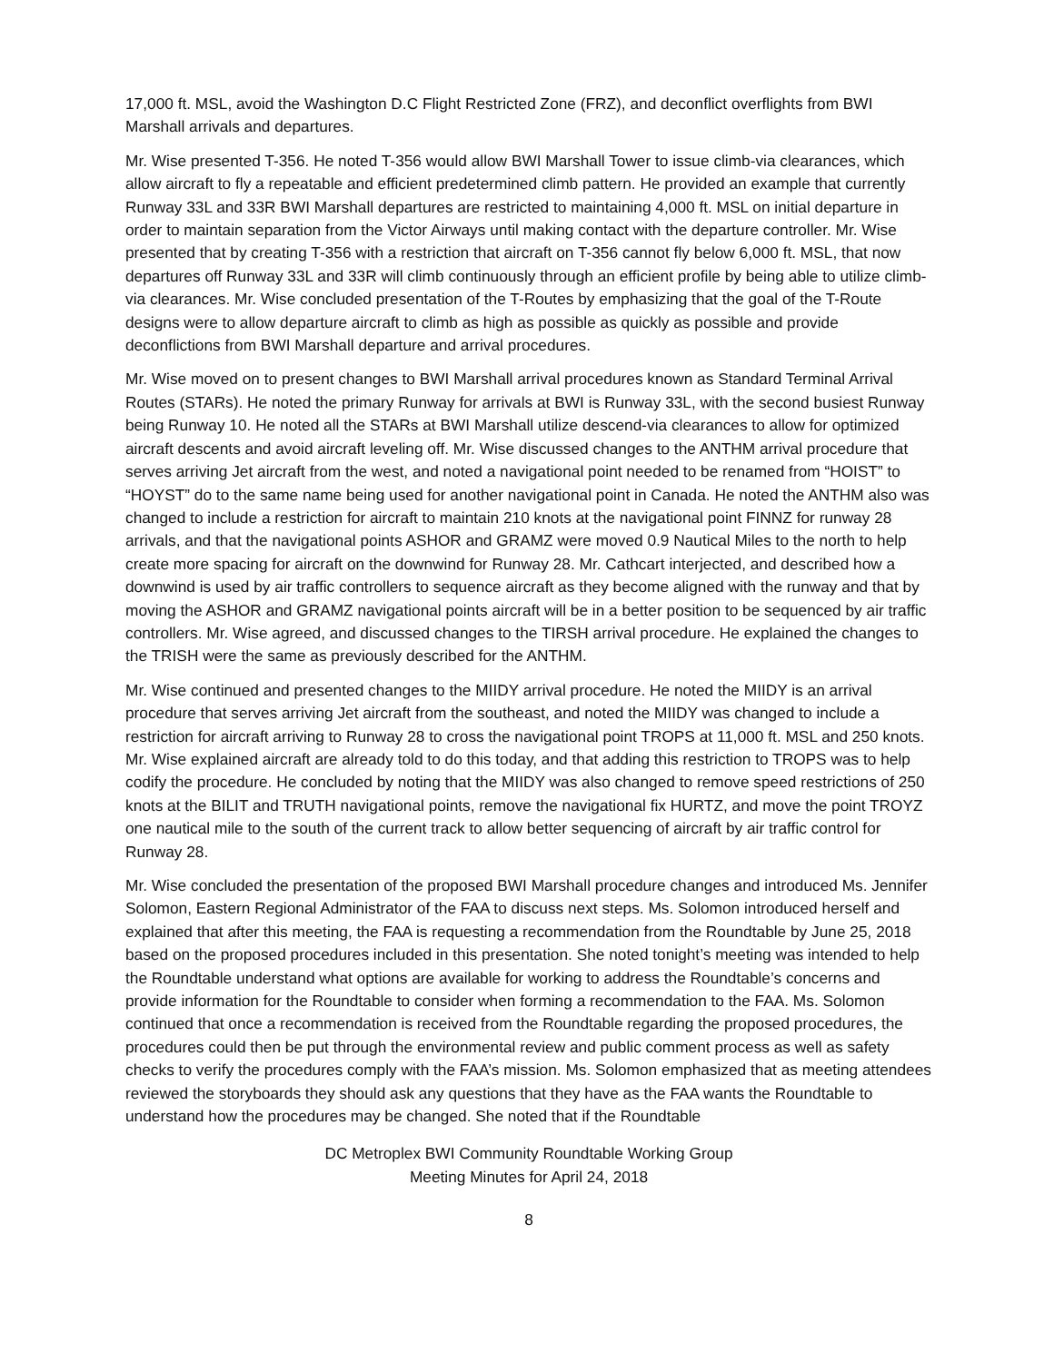17,000 ft. MSL, avoid the Washington D.C Flight Restricted Zone (FRZ), and deconflict overflights from BWI Marshall arrivals and departures.
Mr. Wise presented T-356. He noted T-356 would allow BWI Marshall Tower to issue climb-via clearances, which allow aircraft to fly a repeatable and efficient predetermined climb pattern. He provided an example that currently Runway 33L and 33R BWI Marshall departures are restricted to maintaining 4,000 ft. MSL on initial departure in order to maintain separation from the Victor Airways until making contact with the departure controller. Mr. Wise presented that by creating T-356 with a restriction that aircraft on T-356 cannot fly below 6,000 ft. MSL, that now departures off Runway 33L and 33R will climb continuously through an efficient profile by being able to utilize climb-via clearances. Mr. Wise concluded presentation of the T-Routes by emphasizing that the goal of the T-Route designs were to allow departure aircraft to climb as high as possible as quickly as possible and provide deconflictions from BWI Marshall departure and arrival procedures.
Mr. Wise moved on to present changes to BWI Marshall arrival procedures known as Standard Terminal Arrival Routes (STARs). He noted the primary Runway for arrivals at BWI is Runway 33L, with the second busiest Runway being Runway 10. He noted all the STARs at BWI Marshall utilize descend-via clearances to allow for optimized aircraft descents and avoid aircraft leveling off. Mr. Wise discussed changes to the ANTHM arrival procedure that serves arriving Jet aircraft from the west, and noted a navigational point needed to be renamed from “HOIST” to “HOYST” do to the same name being used for another navigational point in Canada. He noted the ANTHM also was changed to include a restriction for aircraft to maintain 210 knots at the navigational point FINNZ for runway 28 arrivals, and that the navigational points ASHOR and GRAMZ were moved 0.9 Nautical Miles to the north to help create more spacing for aircraft on the downwind for Runway 28. Mr. Cathcart interjected, and described how a downwind is used by air traffic controllers to sequence aircraft as they become aligned with the runway and that by moving the ASHOR and GRAMZ navigational points aircraft will be in a better position to be sequenced by air traffic controllers. Mr. Wise agreed, and discussed changes to the TIRSH arrival procedure. He explained the changes to the TRISH were the same as previously described for the ANTHM.
Mr. Wise continued and presented changes to the MIIDY arrival procedure. He noted the MIIDY is an arrival procedure that serves arriving Jet aircraft from the southeast, and noted the MIIDY was changed to include a restriction for aircraft arriving to Runway 28 to cross the navigational point TROPS at 11,000 ft. MSL and 250 knots. Mr. Wise explained aircraft are already told to do this today, and that adding this restriction to TROPS was to help codify the procedure. He concluded by noting that the MIIDY was also changed to remove speed restrictions of 250 knots at the BILIT and TRUTH navigational points, remove the navigational fix HURTZ, and move the point TROYZ one nautical mile to the south of the current track to allow better sequencing of aircraft by air traffic control for Runway 28.
Mr. Wise concluded the presentation of the proposed BWI Marshall procedure changes and introduced Ms. Jennifer Solomon, Eastern Regional Administrator of the FAA to discuss next steps. Ms. Solomon introduced herself and explained that after this meeting, the FAA is requesting a recommendation from the Roundtable by June 25, 2018 based on the proposed procedures included in this presentation. She noted tonight’s meeting was intended to help the Roundtable understand what options are available for working to address the Roundtable’s concerns and provide information for the Roundtable to consider when forming a recommendation to the FAA. Ms. Solomon continued that once a recommendation is received from the Roundtable regarding the proposed procedures, the procedures could then be put through the environmental review and public comment process as well as safety checks to verify the procedures comply with the FAA’s mission. Ms. Solomon emphasized that as meeting attendees reviewed the storyboards they should ask any questions that they have as the FAA wants the Roundtable to understand how the procedures may be changed. She noted that if the Roundtable
DC Metroplex BWI Community Roundtable Working Group
Meeting Minutes for April 24, 2018
8